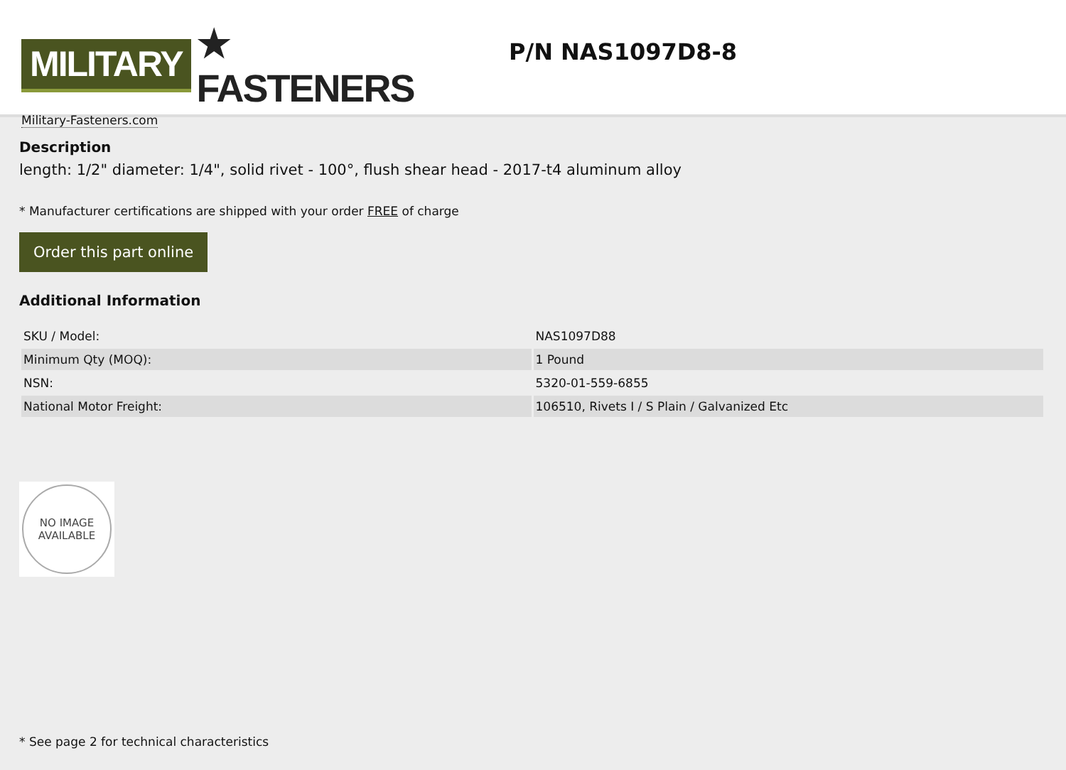MILITARY ★ FASTENERS
Military-Fasteners.com
P/N NAS1097D8-8
Description
length: 1/2" diameter: 1/4", solid rivet - 100°, flush shear head - 2017-t4 aluminum alloy
* Manufacturer certifications are shipped with your order FREE of charge
Order this part online
Additional Information
| SKU / Model: | NAS1097D88 |
| Minimum Qty (MOQ): | 1 Pound |
| NSN: | 5320-01-559-6855 |
| National Motor Freight: | 106510, Rivets I / S Plain / Galvanized Etc |
NO IMAGE
AVAILABLE
* See page 2 for technical characteristics